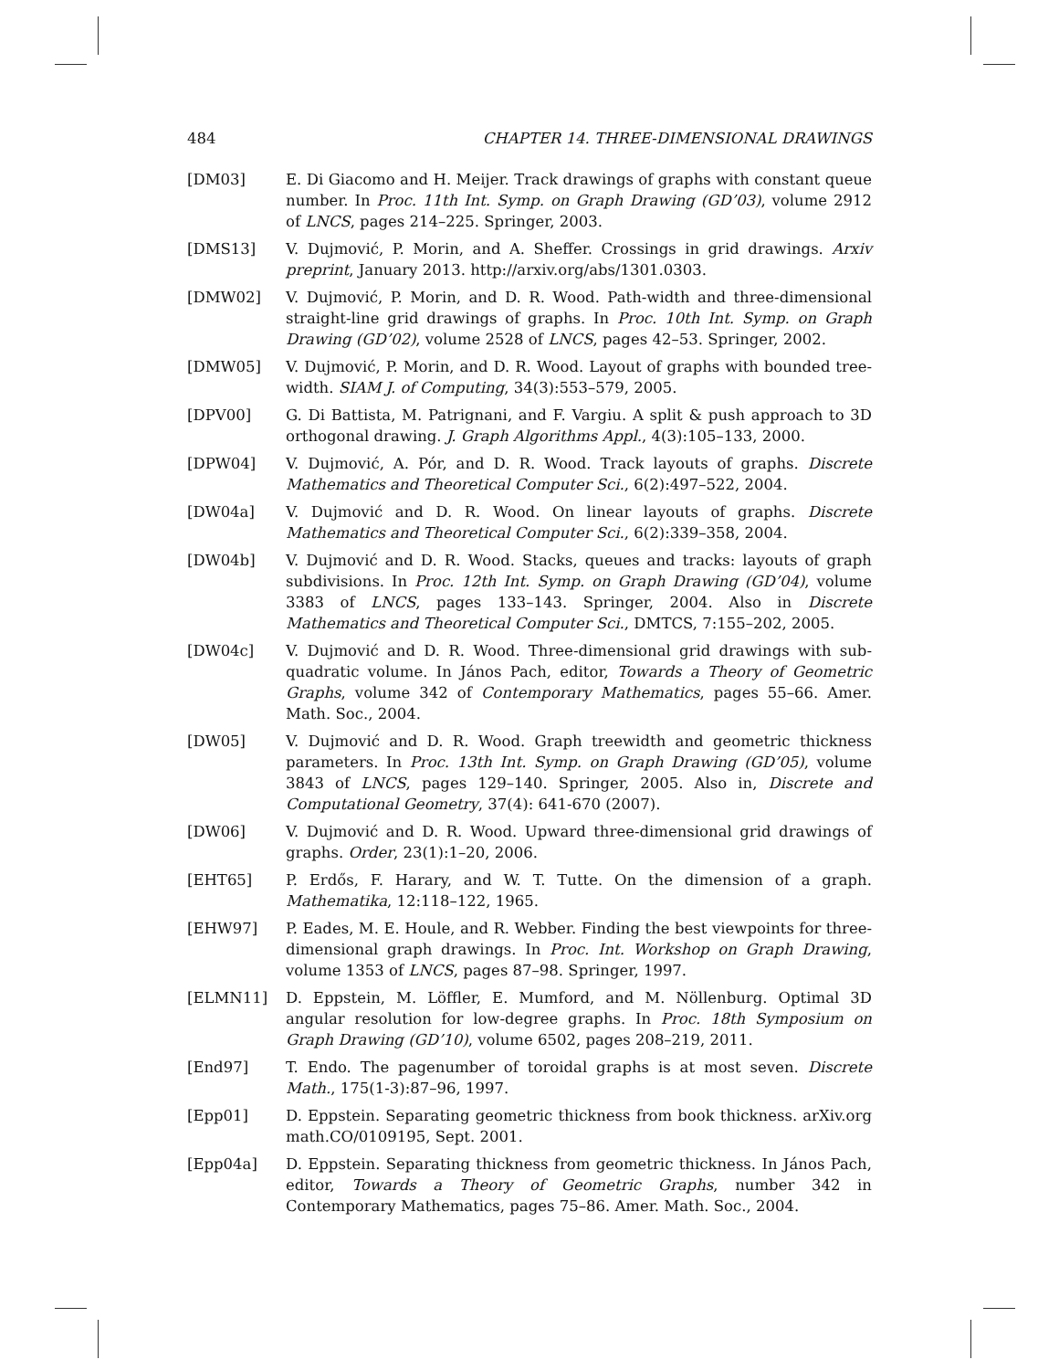484 CHAPTER 14. THREE-DIMENSIONAL DRAWINGS
[DM03] E. Di Giacomo and H. Meijer. Track drawings of graphs with constant queue number. In Proc. 11th Int. Symp. on Graph Drawing (GD’03), volume 2912 of LNCS, pages 214–225. Springer, 2003.
[DMS13] V. Dujmović, P. Morin, and A. Sheffer. Crossings in grid drawings. Arxiv preprint, January 2013. http://arxiv.org/abs/1301.0303.
[DMW02] V. Dujmović, P. Morin, and D. R. Wood. Path-width and three-dimensional straight-line grid drawings of graphs. In Proc. 10th Int. Symp. on Graph Drawing (GD’02), volume 2528 of LNCS, pages 42–53. Springer, 2002.
[DMW05] V. Dujmović, P. Morin, and D. R. Wood. Layout of graphs with bounded tree-width. SIAM J. of Computing, 34(3):553–579, 2005.
[DPV00] G. Di Battista, M. Patrignani, and F. Vargiu. A split & push approach to 3D orthogonal drawing. J. Graph Algorithms Appl., 4(3):105–133, 2000.
[DPW04] V. Dujmović, A. Pór, and D. R. Wood. Track layouts of graphs. Discrete Mathematics and Theoretical Computer Sci., 6(2):497–522, 2004.
[DW04a] V. Dujmović and D. R. Wood. On linear layouts of graphs. Discrete Mathematics and Theoretical Computer Sci., 6(2):339–358, 2004.
[DW04b] V. Dujmović and D. R. Wood. Stacks, queues and tracks: layouts of graph subdivisions. In Proc. 12th Int. Symp. on Graph Drawing (GD’04), volume 3383 of LNCS, pages 133–143. Springer, 2004. Also in Discrete Mathematics and Theoretical Computer Sci., DMTCS, 7:155–202, 2005.
[DW04c] V. Dujmović and D. R. Wood. Three-dimensional grid drawings with sub-quadratic volume. In János Pach, editor, Towards a Theory of Geometric Graphs, volume 342 of Contemporary Mathematics, pages 55–66. Amer. Math. Soc., 2004.
[DW05] V. Dujmović and D. R. Wood. Graph treewidth and geometric thickness parameters. In Proc. 13th Int. Symp. on Graph Drawing (GD’05), volume 3843 of LNCS, pages 129–140. Springer, 2005. Also in, Discrete and Computational Geometry, 37(4): 641-670 (2007).
[DW06] V. Dujmović and D. R. Wood. Upward three-dimensional grid drawings of graphs. Order, 23(1):1–20, 2006.
[EHT65] P. Erdős, F. Harary, and W. T. Tutte. On the dimension of a graph. Mathematika, 12:118–122, 1965.
[EHW97] P. Eades, M. E. Houle, and R. Webber. Finding the best viewpoints for three-dimensional graph drawings. In Proc. Int. Workshop on Graph Drawing, volume 1353 of LNCS, pages 87–98. Springer, 1997.
[ELMN11] D. Eppstein, M. Löffler, E. Mumford, and M. Nöllenburg. Optimal 3D angular resolution for low-degree graphs. In Proc. 18th Symposium on Graph Drawing (GD’10), volume 6502, pages 208–219, 2011.
[End97] T. Endo. The pagenumber of toroidal graphs is at most seven. Discrete Math., 175(1-3):87–96, 1997.
[Epp01] D. Eppstein. Separating geometric thickness from book thickness. arXiv.org math.CO/0109195, Sept. 2001.
[Epp04a] D. Eppstein. Separating thickness from geometric thickness. In János Pach, editor, Towards a Theory of Geometric Graphs, number 342 in Contemporary Mathematics, pages 75–86. Amer. Math. Soc., 2004.